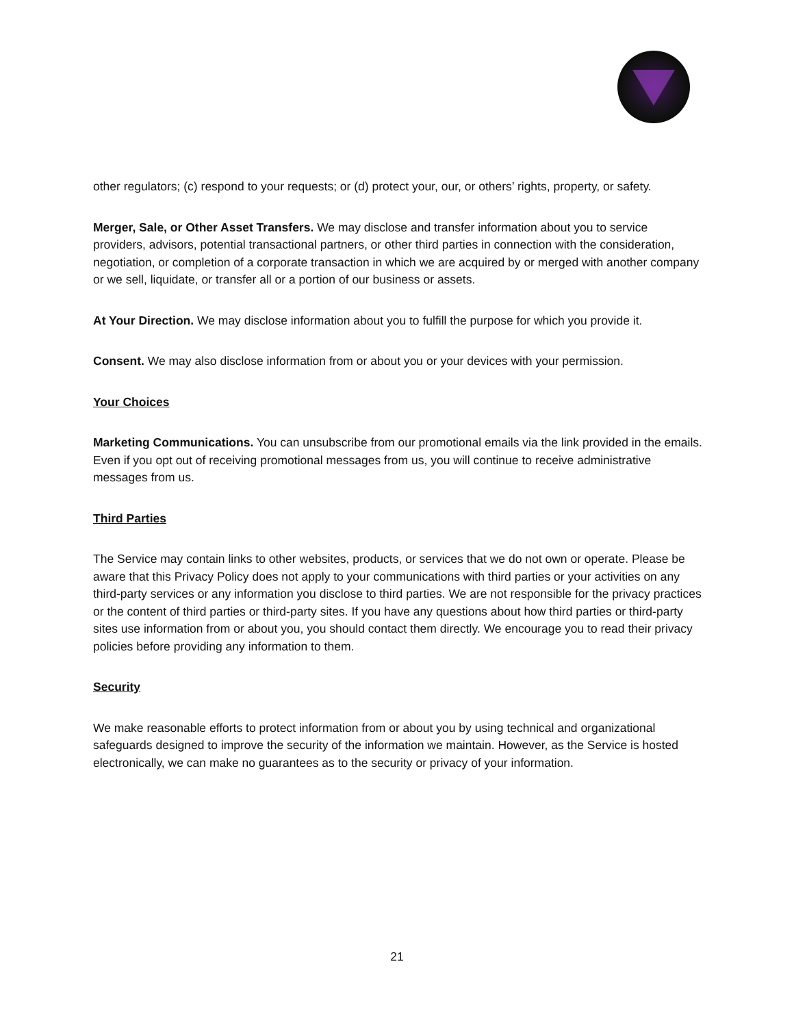other regulators; (c) respond to your requests; or (d) protect your, our, or others’ rights, property, or safety.
Merger, Sale, or Other Asset Transfers. We may disclose and transfer information about you to service providers, advisors, potential transactional partners, or other third parties in connection with the consideration, negotiation, or completion of a corporate transaction in which we are acquired by or merged with another company or we sell, liquidate, or transfer all or a portion of our business or assets.
At Your Direction. We may disclose information about you to fulfill the purpose for which you provide it.
Consent. We may also disclose information from or about you or your devices with your permission.
Your Choices
Marketing Communications. You can unsubscribe from our promotional emails via the link provided in the emails. Even if you opt out of receiving promotional messages from us, you will continue to receive administrative messages from us.
Third Parties
The Service may contain links to other websites, products, or services that we do not own or operate. Please be aware that this Privacy Policy does not apply to your communications with third parties or your activities on any third-party services or any information you disclose to third parties. We are not responsible for the privacy practices or the content of third parties or third-party sites. If you have any questions about how third parties or third-party sites use information from or about you, you should contact them directly. We encourage you to read their privacy policies before providing any information to them.
Security
We make reasonable efforts to protect information from or about you by using technical and organizational safeguards designed to improve the security of the information we maintain. However, as the Service is hosted electronically, we can make no guarantees as to the security or privacy of your information.
21